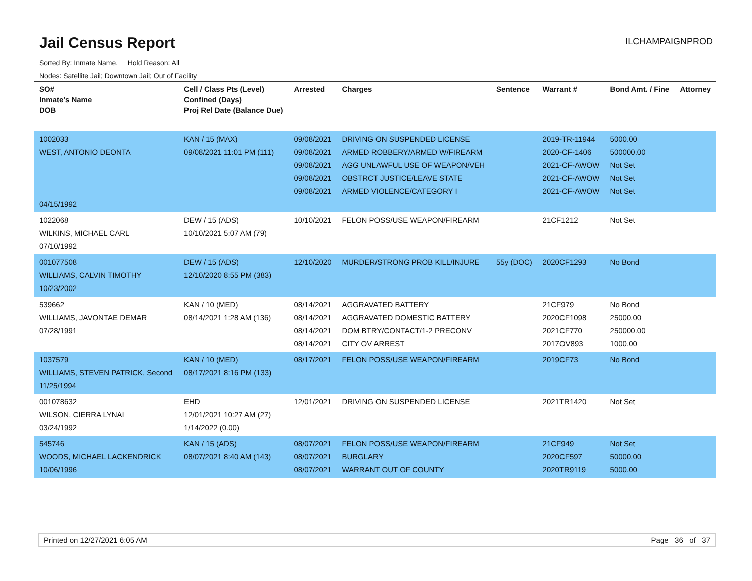Jail Census Report
ILCHAMPAIGNPROD
Sorted By: Inmate Name, Hold Reason: All
Nodes: Satellite Jail; Downtown Jail; Out of Facility
| SO# Inmate's Name DOB | Cell / Class Pts (Level) Confined (Days) Proj Rel Date (Balance Due) | Arrested | Charges | Sentence | Warrant # | Bond Amt. / Fine | Attorney |
| --- | --- | --- | --- | --- | --- | --- | --- |
| 1002033 WEST, ANTONIO DEONTA 04/15/1992 | KAN / 15 (MAX) 09/08/2021 11:01 PM (111) | 09/08/2021 09/08/2021 09/08/2021 09/08/2021 09/08/2021 | DRIVING ON SUSPENDED LICENSE ARMED ROBBERY/ARMED W/FIREARM AGG UNLAWFUL USE OF WEAPON/VEH OBSTRCT JUSTICE/LEAVE STATE ARMED VIOLENCE/CATEGORY I | | 2019-TR-11944 2020-CF-1406 2021-CF-AWOW 2021-CF-AWOW 2021-CF-AWOW | 5000.00 500000.00 Not Set Not Set Not Set | |
| 1022068 WILKINS, MICHAEL CARL 07/10/1992 | DEW / 15 (ADS) 10/10/2021 5:07 AM (79) | 10/10/2021 | FELON POSS/USE WEAPON/FIREARM | | 21CF1212 | Not Set | |
| 001077508 WILLIAMS, CALVIN TIMOTHY 10/23/2002 | DEW / 15 (ADS) 12/10/2020 8:55 PM (383) | 12/10/2020 | MURDER/STRONG PROB KILL/INJURE | 55y (DOC) | 2020CF1293 | No Bond | |
| 539662 WILLIAMS, JAVONTAE DEMAR 07/28/1991 | KAN / 10 (MED) 08/14/2021 1:28 AM (136) | 08/14/2021 08/14/2021 08/14/2021 08/14/2021 | AGGRAVATED BATTERY AGGRAVATED DOMESTIC BATTERY DOM BTRY/CONTACT/1-2 PRECONV CITY OV ARREST | | 21CF979 2020CF1098 2021CF770 2017OV893 | No Bond 25000.00 250000.00 1000.00 | |
| 1037579 WILLIAMS, STEVEN PATRICK, Second 11/25/1994 | KAN / 10 (MED) 08/17/2021 8:16 PM (133) | 08/17/2021 | FELON POSS/USE WEAPON/FIREARM | | 2019CF73 | No Bond | |
| 001078632 WILSON, CIERRA LYNAI 03/24/1992 | EHD 12/01/2021 10:27 AM (27) 1/14/2022 (0.00) | 12/01/2021 | DRIVING ON SUSPENDED LICENSE | | 2021TR1420 | Not Set | |
| 545746 WOODS, MICHAEL LACKENDRICK 10/06/1996 | KAN / 15 (ADS) 08/07/2021 8:40 AM (143) | 08/07/2021 08/07/2021 08/07/2021 | FELON POSS/USE WEAPON/FIREARM BURGLARY WARRANT OUT OF COUNTY | | 21CF949 2020CF597 2020TR9119 | Not Set 50000.00 5000.00 | |
Printed on 12/27/2021 6:05 AM Page 36 of 37